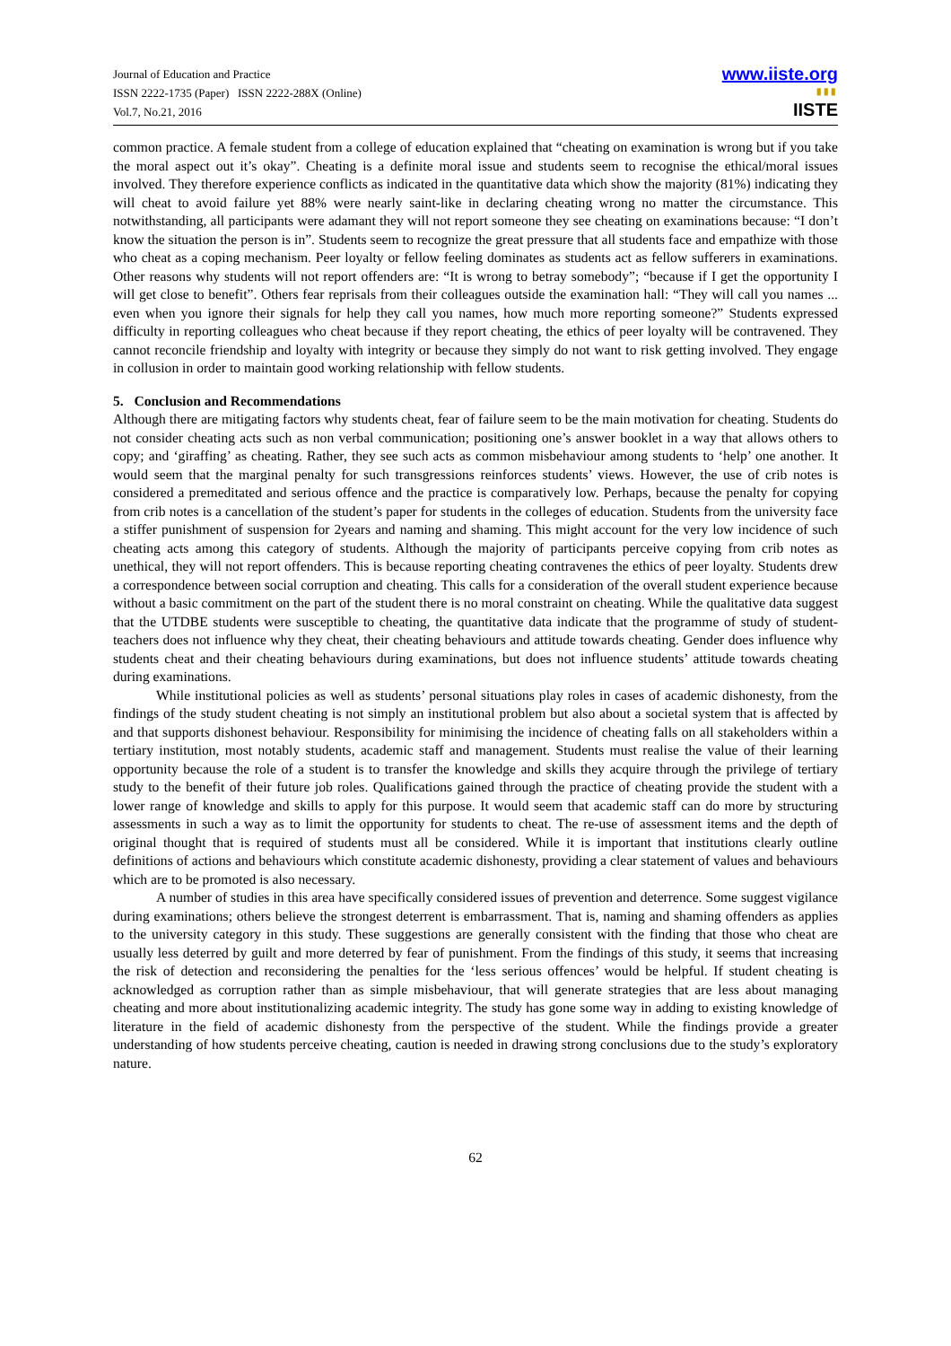Journal of Education and Practice
ISSN 2222-1735 (Paper) ISSN 2222-288X (Online)
Vol.7, No.21, 2016
www.iiste.org
▮▮▮
IISTE
common practice. A female student from a college of education explained that “cheating on examination is wrong but if you take the moral aspect out it’s okay”. Cheating is a definite moral issue and students seem to recognise the ethical/moral issues involved. They therefore experience conflicts as indicated in the quantitative data which show the majority (81%) indicating they will cheat to avoid failure yet 88% were nearly saint-like in declaring cheating wrong no matter the circumstance. This notwithstanding, all participants were adamant they will not report someone they see cheating on examinations because: “I don’t know the situation the person is in”. Students seem to recognize the great pressure that all students face and empathize with those who cheat as a coping mechanism. Peer loyalty or fellow feeling dominates as students act as fellow sufferers in examinations. Other reasons why students will not report offenders are: “It is wrong to betray somebody”; “because if I get the opportunity I will get close to benefit”. Others fear reprisals from their colleagues outside the examination hall: “They will call you names ... even when you ignore their signals for help they call you names, how much more reporting someone?” Students expressed difficulty in reporting colleagues who cheat because if they report cheating, the ethics of peer loyalty will be contravened. They cannot reconcile friendship and loyalty with integrity or because they simply do not want to risk getting involved. They engage in collusion in order to maintain good working relationship with fellow students.
5. Conclusion and Recommendations
Although there are mitigating factors why students cheat, fear of failure seem to be the main motivation for cheating. Students do not consider cheating acts such as non verbal communication; positioning one’s answer booklet in a way that allows others to copy; and ‘giraffing’ as cheating. Rather, they see such acts as common misbehaviour among students to ‘help’ one another. It would seem that the marginal penalty for such transgressions reinforces students’ views. However, the use of crib notes is considered a premeditated and serious offence and the practice is comparatively low. Perhaps, because the penalty for copying from crib notes is a cancellation of the student’s paper for students in the colleges of education. Students from the university face a stiffer punishment of suspension for 2years and naming and shaming. This might account for the very low incidence of such cheating acts among this category of students. Although the majority of participants perceive copying from crib notes as unethical, they will not report offenders. This is because reporting cheating contravenes the ethics of peer loyalty. Students drew a correspondence between social corruption and cheating. This calls for a consideration of the overall student experience because without a basic commitment on the part of the student there is no moral constraint on cheating. While the qualitative data suggest that the UTDBE students were susceptible to cheating, the quantitative data indicate that the programme of study of student-teachers does not influence why they cheat, their cheating behaviours and attitude towards cheating. Gender does influence why students cheat and their cheating behaviours during examinations, but does not influence students’ attitude towards cheating during examinations.
While institutional policies as well as students’ personal situations play roles in cases of academic dishonesty, from the findings of the study student cheating is not simply an institutional problem but also about a societal system that is affected by and that supports dishonest behaviour. Responsibility for minimising the incidence of cheating falls on all stakeholders within a tertiary institution, most notably students, academic staff and management. Students must realise the value of their learning opportunity because the role of a student is to transfer the knowledge and skills they acquire through the privilege of tertiary study to the benefit of their future job roles. Qualifications gained through the practice of cheating provide the student with a lower range of knowledge and skills to apply for this purpose. It would seem that academic staff can do more by structuring assessments in such a way as to limit the opportunity for students to cheat. The re-use of assessment items and the depth of original thought that is required of students must all be considered. While it is important that institutions clearly outline definitions of actions and behaviours which constitute academic dishonesty, providing a clear statement of values and behaviours which are to be promoted is also necessary.
A number of studies in this area have specifically considered issues of prevention and deterrence. Some suggest vigilance during examinations; others believe the strongest deterrent is embarrassment. That is, naming and shaming offenders as applies to the university category in this study. These suggestions are generally consistent with the finding that those who cheat are usually less deterred by guilt and more deterred by fear of punishment. From the findings of this study, it seems that increasing the risk of detection and reconsidering the penalties for the ‘less serious offences’ would be helpful. If student cheating is acknowledged as corruption rather than as simple misbehaviour, that will generate strategies that are less about managing cheating and more about institutionalizing academic integrity. The study has gone some way in adding to existing knowledge of literature in the field of academic dishonesty from the perspective of the student. While the findings provide a greater understanding of how students perceive cheating, caution is needed in drawing strong conclusions due to the study’s exploratory nature.
62